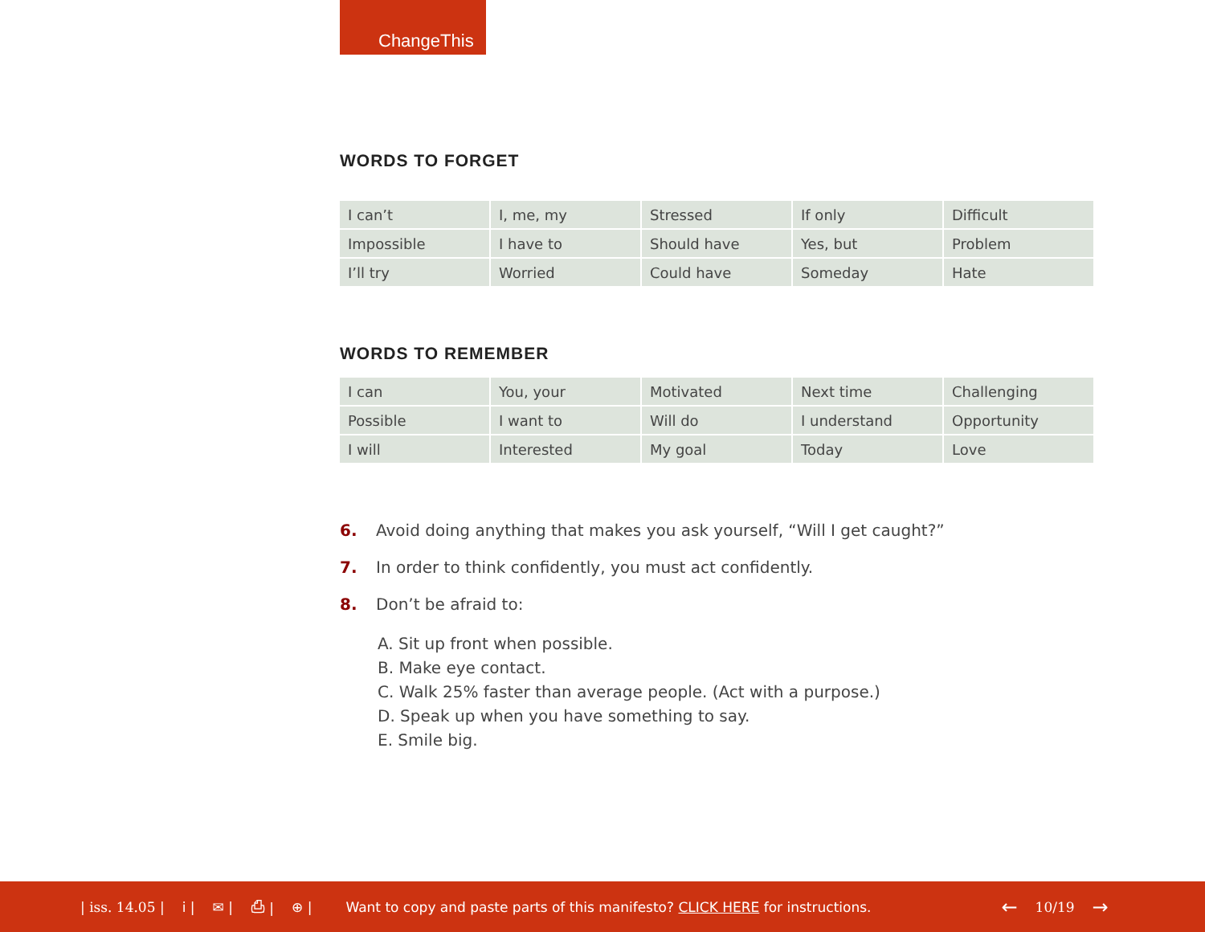ChangeThis
WORDS TO FORGET
| I can’t | I, me, my | Stressed | If only | Difficult |
| Impossible | I have to | Should have | Yes, but | Problem |
| I’ll try | Worried | Could have | Someday | Hate |
WORDS TO REMEMBER
| I can | You, your | Motivated | Next time | Challenging |
| Possible | I want to | Will do | I understand | Opportunity |
| I will | Interested | My goal | Today | Love |
6. Avoid doing anything that makes you ask yourself, “Will I get caught?”
7. In order to think confidently, you must act confidently.
8. Don’t be afraid to:
A. Sit up front when possible.
B. Make eye contact.
C. Walk 25% faster than average people. (Act with a purpose.)
D. Speak up when you have something to say.
E. Smile big.
| iss. 14.05 | i | ✉ | ⎙ | ⊕ | Want to copy and paste parts of this manifesto? CLICK HERE for instructions. ← 10/19 →